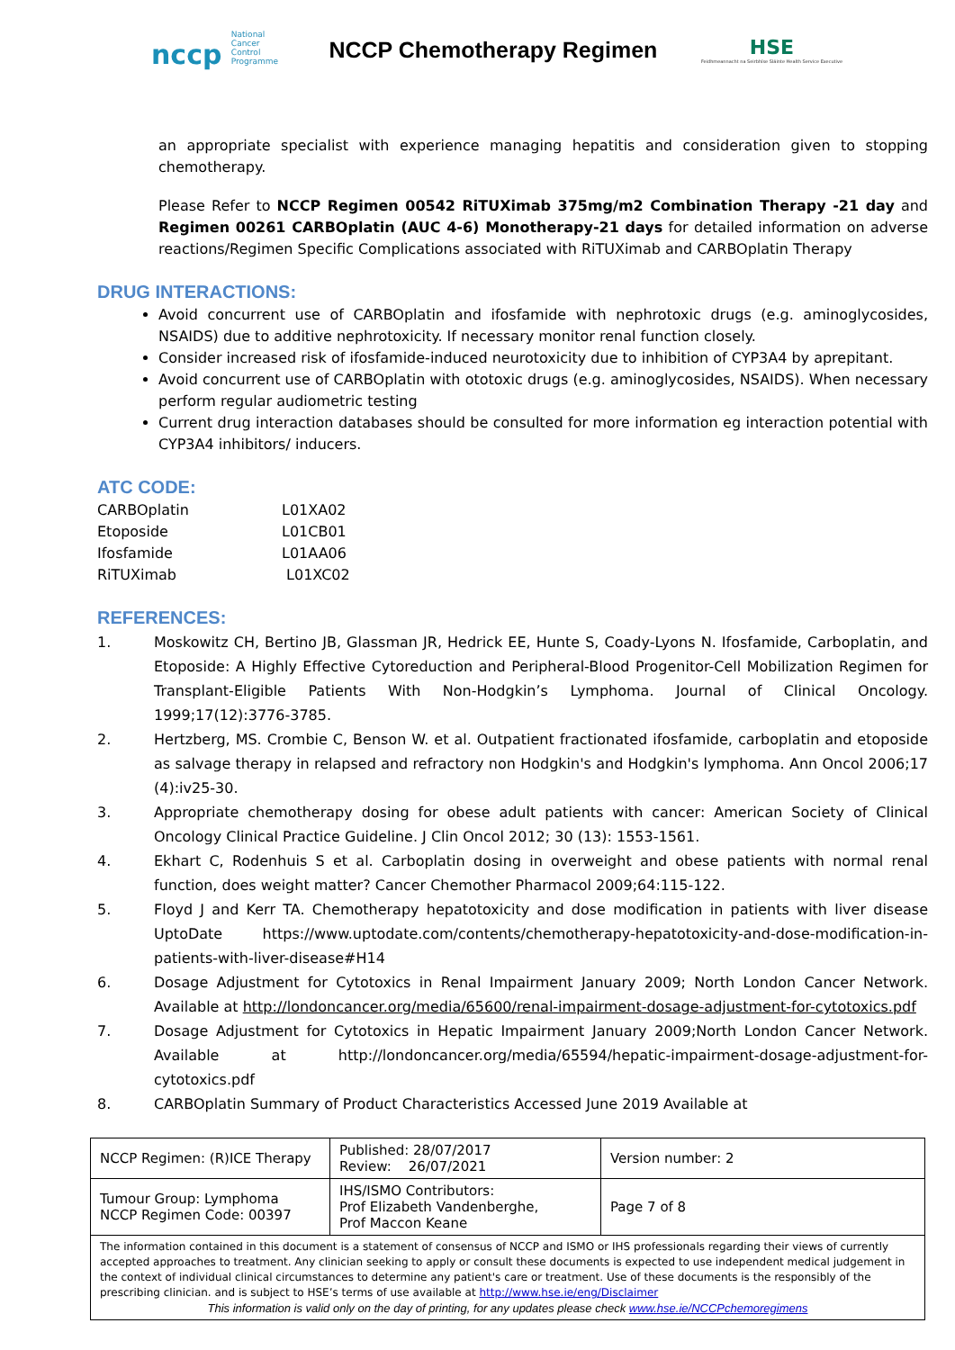nccp National Cancer Control Programme
NCCP Chemotherapy Regimen
HSE
Feidhmeannacht na Seirbhíse Sláinte Health Service Executive
an appropriate specialist with experience managing hepatitis and consideration given to stopping chemotherapy.
Please Refer to NCCP Regimen 00542 RiTUXimab 375mg/m2 Combination Therapy -21 day and Regimen 00261 CARBOplatin (AUC 4-6) Monotherapy-21 days for detailed information on adverse reactions/Regimen Specific Complications associated with RiTUXimab and CARBOplatin Therapy
DRUG INTERACTIONS:
Avoid concurrent use of CARBOplatin and ifosfamide with nephrotoxic drugs (e.g. aminoglycosides, NSAIDS) due to additive nephrotoxicity. If necessary monitor renal function closely.
Consider increased risk of ifosfamide-induced neurotoxicity due to inhibition of CYP3A4 by aprepitant.
Avoid concurrent use of CARBOplatin with ototoxic drugs (e.g. aminoglycosides, NSAIDS). When necessary perform regular audiometric testing
Current drug interaction databases should be consulted for more information eg interaction potential with CYP3A4 inhibitors/ inducers.
ATC CODE:
| CARBOplatin | L01XA02 |
| Etoposide | L01CB01 |
| Ifosfamide | L01AA06 |
| RiTUXimab | L01XC02 |
REFERENCES:
1. Moskowitz CH, Bertino JB, Glassman JR, Hedrick EE, Hunte S, Coady-Lyons N. Ifosfamide, Carboplatin, and Etoposide: A Highly Effective Cytoreduction and Peripheral-Blood Progenitor-Cell Mobilization Regimen for Transplant-Eligible Patients With Non-Hodgkin’s Lymphoma. Journal of Clinical Oncology. 1999;17(12):3776-3785.
2. Hertzberg, MS. Crombie C, Benson W. et al. Outpatient fractionated ifosfamide, carboplatin and etoposide as salvage therapy in relapsed and refractory non Hodgkin's and Hodgkin's lymphoma. Ann Oncol 2006;17 (4):iv25-30.
3. Appropriate chemotherapy dosing for obese adult patients with cancer: American Society of Clinical Oncology Clinical Practice Guideline. J Clin Oncol 2012; 30 (13): 1553-1561.
4. Ekhart C, Rodenhuis S et al. Carboplatin dosing in overweight and obese patients with normal renal function, does weight matter? Cancer Chemother Pharmacol 2009;64:115-122.
5. Floyd J and Kerr TA. Chemotherapy hepatotoxicity and dose modification in patients with liver disease UptoDate https://www.uptodate.com/contents/chemotherapy-hepatotoxicity-and-dose-modification-in-patients-with-liver-disease#H14
6. Dosage Adjustment for Cytotoxics in Renal Impairment January 2009; North London Cancer Network. Available at http://londoncancer.org/media/65600/renal-impairment-dosage-adjustment-for-cytotoxics.pdf
7. Dosage Adjustment for Cytotoxics in Hepatic Impairment January 2009;North London Cancer Network. Available at http://londoncancer.org/media/65594/hepatic-impairment-dosage-adjustment-for-cytotoxics.pdf
8. CARBOplatin Summary of Product Characteristics Accessed June 2019 Available at
| NCCP Regimen: (R)ICE Therapy | Published: 28/07/2017 Review: 26/07/2021 | Version number: 2 |
| Tumour Group: Lymphoma NCCP Regimen Code: 00397 | IHS/ISMO Contributors: Prof Elizabeth Vandenberghe, Prof Maccon Keane | Page 7 of 8 |
| The information contained in this document is a statement of consensus of NCCP and ISMO or IHS professionals regarding their views of currently accepted approaches to treatment. Any clinician seeking to apply or consult these documents is expected to use independent medical judgement in the context of individual clinical circumstances to determine any patient's care or treatment. Use of these documents is the responsibly of the prescribing clinician. and is subject to HSE’s terms of use available at http://www.hse.ie/eng/Disclaimer This information is valid only on the day of printing, for any updates please check www.hse.ie/NCCPchemoregimens | | |